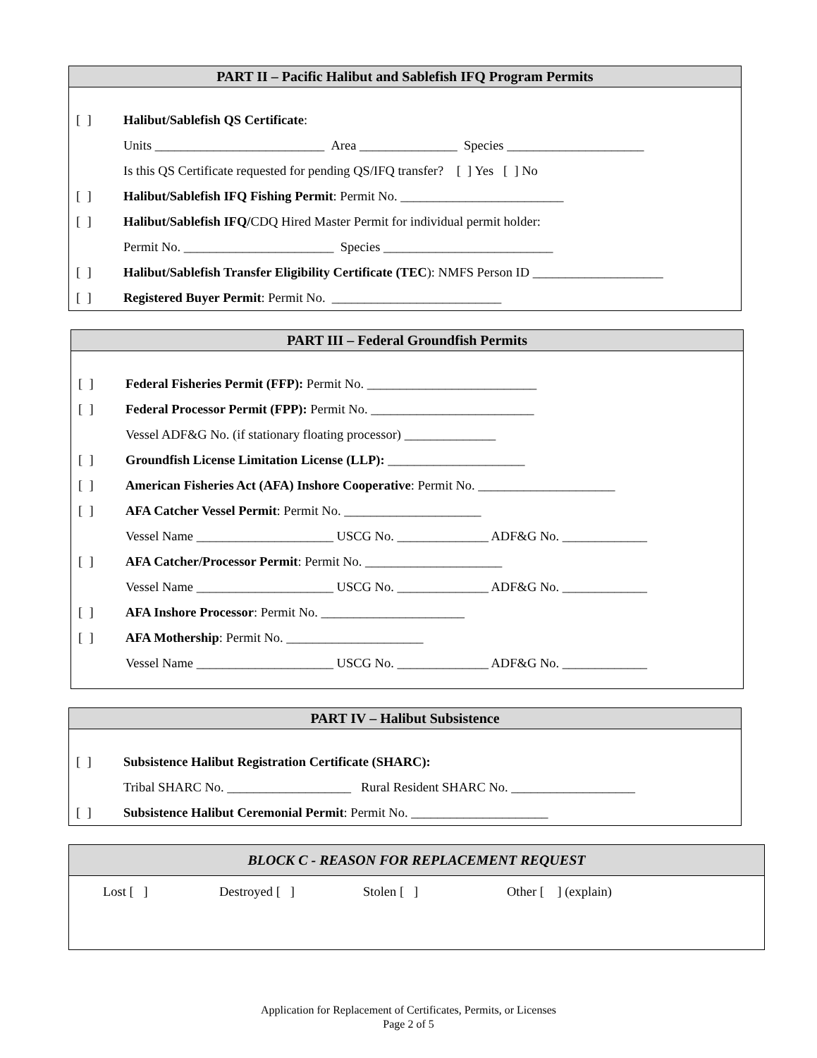PART II – Pacific Halibut and Sablefish IFQ Program Permits
[ ] Halibut/Sablefish QS Certificate:
Units __________________________ Area _______________ Species _____________________
Is this QS Certificate requested for pending QS/IFQ transfer? [ ] Yes [ ] No
[ ] Halibut/Sablefish IFQ Fishing Permit: Permit No. _________________________
[ ] Halibut/Sablefish IFQ/CDQ Hired Master Permit for individual permit holder:
Permit No. _______________________ Species __________________________
[ ] Halibut/Sablefish Transfer Eligibility Certificate (TEC): NMFS Person ID ____________________
[ ] Registered Buyer Permit: Permit No. __________________________
PART III – Federal Groundfish Permits
[ ] Federal Fisheries Permit (FFP): Permit No. __________________________
[ ] Federal Processor Permit (FPP): Permit No. _________________________
Vessel ADF&G No. (if stationary floating processor) ______________
[ ] Groundfish License Limitation License (LLP): _____________________
[ ] American Fisheries Act (AFA) Inshore Cooperative: Permit No. _____________________
[ ] AFA Catcher Vessel Permit: Permit No. _____________________
Vessel Name _____________________ USCG No. ______________ ADF&G No. _____________
[ ] AFA Catcher/Processor Permit: Permit No. _____________________
Vessel Name _____________________ USCG No. ______________ ADF&G No. _____________
[ ] AFA Inshore Processor: Permit No. ______________________
[ ] AFA Mothership: Permit No. _____________________
Vessel Name _____________________ USCG No. ______________ ADF&G No. _____________
PART IV – Halibut Subsistence
[ ] Subsistence Halibut Registration Certificate (SHARC):
Tribal SHARC No. ___________________ Rural Resident SHARC No. ___________________
[ ] Subsistence Halibut Ceremonial Permit: Permit No. _____________________
BLOCK C - REASON FOR REPLACEMENT REQUEST
Lost [ ] Destroyed [ ] Stolen [ ] Other [ ] (explain)
Application for Replacement of Certificates, Permits, or Licenses
Page 2 of 5